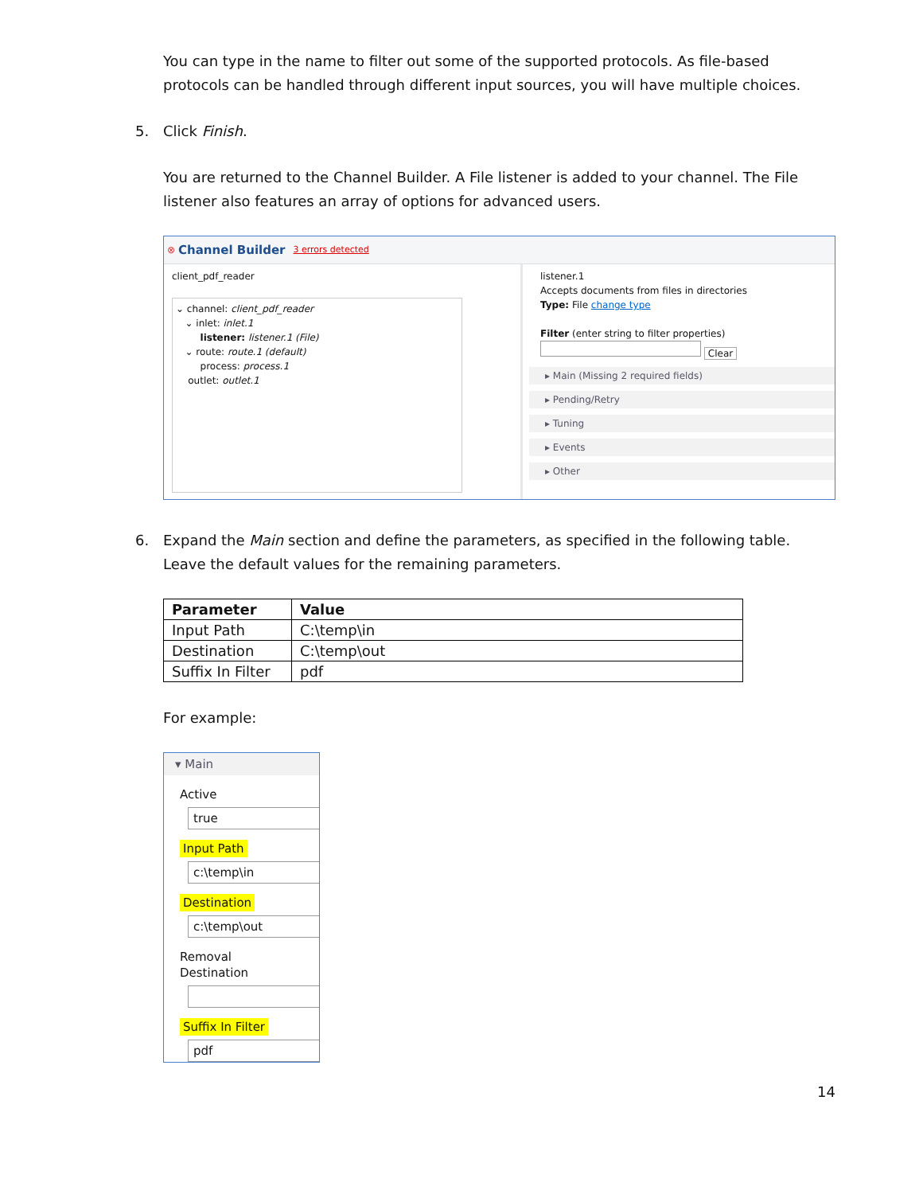You can type in the name to filter out some of the supported protocols. As file-based protocols can be handled through different input sources, you will have multiple choices.
5. Click Finish.
You are returned to the Channel Builder. A File listener is added to your channel. The File listener also features an array of options for advanced users.
⊗ Channel Builder 3 errors detected
client_pdf_reader
⌄ channel: client_pdf_reader
⌄ inlet: inlet.1
listener: listener.1 (File)
⌄ route: route.1 (default)
process: process.1
outlet: outlet.1
listener.1
Accepts documents from files in directories
Type: File change type
Filter (enter string to filter properties)
Clear
▸ Main (Missing 2 required fields)
▸ Pending/Retry
▸ Tuning
▸ Events
▸ Other
6. Expand the Main section and define the parameters, as specified in the following table. Leave the default values for the remaining parameters.
| Parameter | Value |
| --- | --- |
| Input Path | C:\temp\in |
| Destination | C:\temp\out |
| Suffix In Filter | pdf |
For example:
▾ Main
Active
true
Input Path
c:\temp\in
Destination
c:\temp\out
Removal Destination
Suffix In Filter
pdf
14